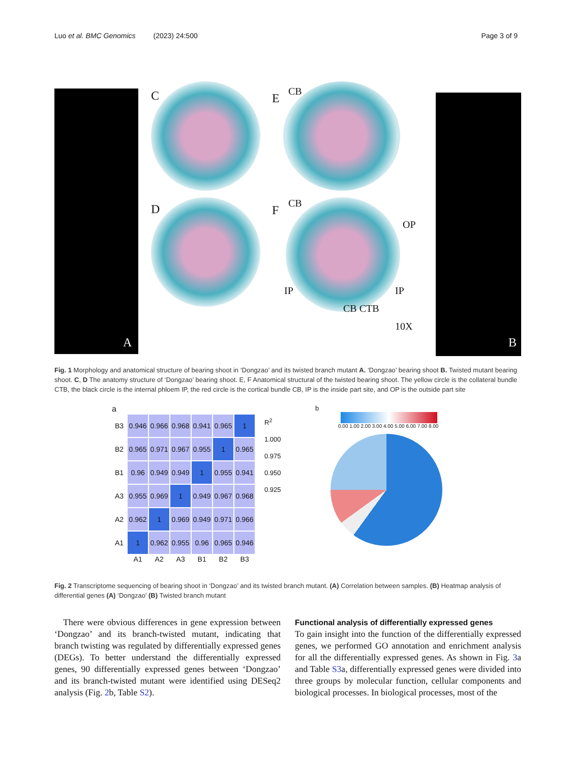Luo et al. BMC Genomics (2023) 24:500 Page 3 of 9
C
D
E
F
CB
CB
OP
IP IP
CB CTB
10X
A B
Fig. 1 Morphology and anatomical structure of bearing shoot in ‘Dongzao’ and its twisted branch mutant A. ‘Dongzao’ bearing shoot B. Twisted mutant bearing shoot. C, D The anatomy structure of ‘Dongzao’ bearing shoot. E, F Anatomical structural of the twisted bearing shoot. The yellow circle is the collateral bundle CTB, the black circle is the internal phloem IP, the red circle is the cortical bundle CB, IP is the inside part site, and OP is the outside part site
a
| B3 | 0.946 | 0.966 | 0.968 | 0.941 | 0.965 | 1 |
| B2 | 0.965 | 0.971 | 0.967 | 0.955 | 1 | 0.965 |
| B1 | 0.96 | 0.949 | 0.949 | 1 | 0.955 | 0.941 |
| A3 | 0.955 | 0.969 | 1 | 0.949 | 0.967 | 0.968 |
| A2 | 0.962 | 1 | 0.969 | 0.949 | 0.971 | 0.966 |
| A1 | 1 | 0.962 | 0.955 | 0.96 | 0.965 | 0.946 |
| | A1 | A2 | A3 | B1 | B2 | B3 |
R<sup>2</sup>
1.000
0.975
0.950
0.925
b
0.00 1.00 2.00 3.00 4.00 5.00 6.00 7.00 8.00
Fig. 2 Transcriptome sequencing of bearing shoot in ‘Dongzao’ and its twisted branch mutant. (A) Correlation between samples. (B) Heatmap analysis of differential genes (A) ‘Dongzao’ (B) Twisted branch mutant
There were obvious differences in gene expression between ‘Dongzao’ and its branch-twisted mutant, indicating that branch twisting was regulated by differentially expressed genes (DEGs). To better understand the differentially expressed genes, 90 differentially expressed genes between ‘Dongzao’ and its branch-twisted mutant were identified using DESeq2 analysis (Fig. 2b, Table S2).
Functional analysis of differentially expressed genes
To gain insight into the function of the differentially expressed genes, we performed GO annotation and enrichment analysis for all the differentially expressed genes. As shown in Fig. 3a and Table S3a, differentially expressed genes were divided into three groups by molecular function, cellular components and biological processes. In biological processes, most of the